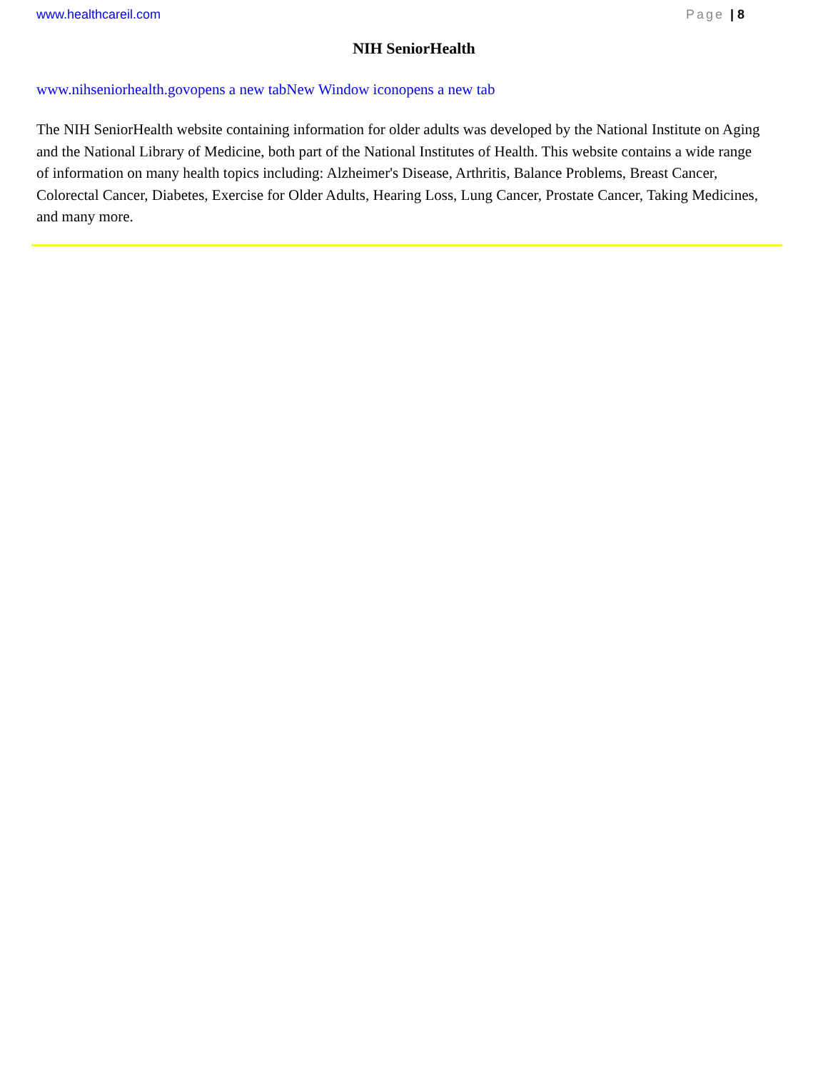www.healthcareil.com Page | 8
NIH SeniorHealth
www.nihseniorhealth.govopens a new tabNew Window iconopens a new tab
The NIH SeniorHealth website containing information for older adults was developed by the National Institute on Aging and the National Library of Medicine, both part of the National Institutes of Health. This website contains a wide range of information on many health topics including: Alzheimer's Disease, Arthritis, Balance Problems, Breast Cancer, Colorectal Cancer, Diabetes, Exercise for Older Adults, Hearing Loss, Lung Cancer, Prostate Cancer, Taking Medicines, and many more.